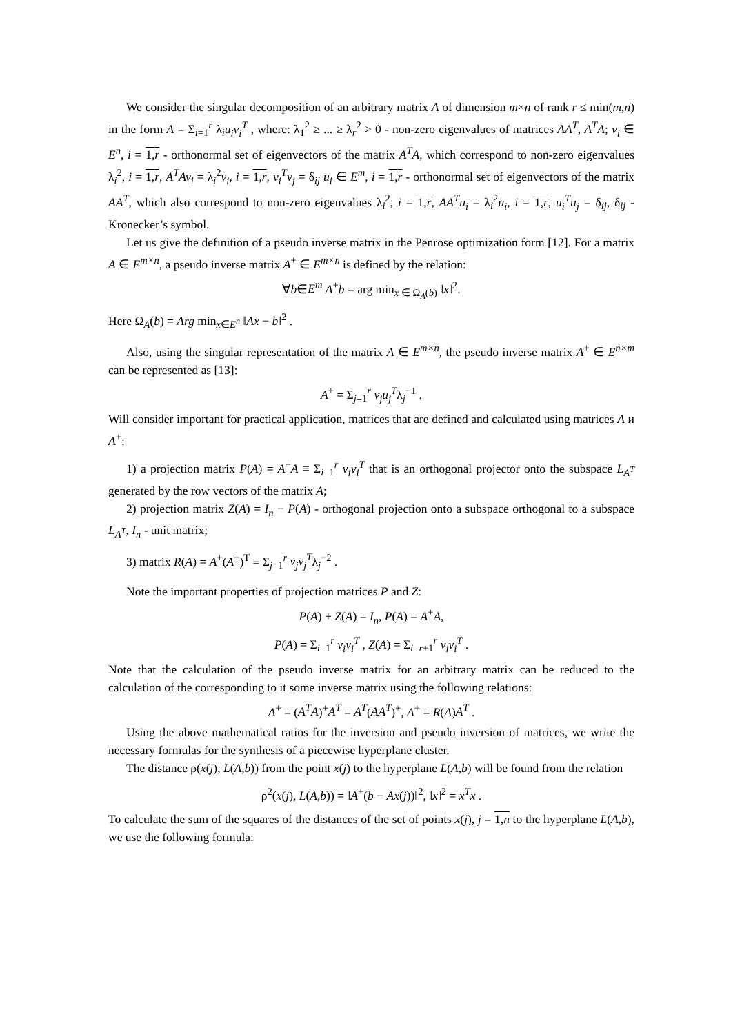We consider the singular decomposition of an arbitrary matrix A of dimension m×n of rank r ≤ min(m,n) in the form A = Σ<sub>i=1</sub><sup>r</sup> λ<sub>i</sub>u<sub>i</sub>v<sub>i</sub><sup>T</sup> , where: λ<sub>1</sub><sup>2</sup> ≥ ... ≥ λ<sub>r</sub><sup>2</sup> > 0 - non-zero eigenvalues of matrices AA<sup>T</sup>, A<sup>T</sup>A; v<sub>i</sub> ∈ E<sup>n</sup>, i = 1,r - orthonormal set of eigenvectors of the matrix A<sup>T</sup>A, which correspond to non-zero eigenvalues λ<sub>i</sub><sup>2</sup>, i = 1,r, A<sup>T</sup>Av<sub>i</sub> = λ<sub>i</sub><sup>2</sup>v<sub>i</sub>, i = 1,r, v<sub>i</sub><sup>T</sup>v<sub>j</sub> = δ<sub>ij</sub> u<sub>i</sub> ∈ E<sup>m</sup>, i = 1,r - orthonormal set of eigenvectors of the matrix AA<sup>T</sup>, which also correspond to non-zero eigenvalues λ<sub>i</sub><sup>2</sup>, i = 1,r, AA<sup>T</sup>u<sub>i</sub> = λ<sub>i</sub><sup>2</sup>u<sub>i</sub>, i = 1,r, u<sub>i</sub><sup>T</sup>u<sub>j</sub> = δ<sub>ij</sub>, δ<sub>ij</sub> - Kronecker’s symbol.
Let us give the definition of a pseudo inverse matrix in the Penrose optimization form [12]. For a matrix A ∈ E<sup>m×n</sup>, a pseudo inverse matrix A<sup>+</sup> ∈ E<sup>m×n</sup> is defined by the relation:
∀b∈E<sup>m</sup> A<sup>+</sup>b = arg min<sub>x ∈ Ω<sub>A</sub>(b)</sub> ‖x‖<sup>2</sup>.
Here Ω<sub>A</sub>(b) = Arg min<sub>x∈E<sup>n</sup></sub> ‖Ax − b‖<sup>2</sup> .
Also, using the singular representation of the matrix A ∈ E<sup>m×n</sup>, the pseudo inverse matrix A<sup>+</sup> ∈ E<sup>n×m</sup> can be represented as [13]:
A<sup>+</sup> = Σ<sub>j=1</sub><sup>r</sup> v<sub>j</sub>u<sub>j</sub><sup>T</sup>λ<sub>j</sub><sup>−1</sup> .
Will consider important for practical application, matrices that are defined and calculated using matrices A и A<sup>+</sup>:
1) a projection matrix P(A) = A<sup>+</sup>A ≡ Σ<sub>i=1</sub><sup>r</sup> v<sub>i</sub>v<sub>i</sub><sup>T</sup> that is an orthogonal projector onto the subspace L<sub>A<sup>T</sup></sub> generated by the row vectors of the matrix A;
2) projection matrix Z(A) = I<sub>n</sub> − P(A) - orthogonal projection onto a subspace orthogonal to a subspace L<sub>A<sup>T</sup></sub>, I<sub>n</sub> - unit matrix;
3) matrix R(A) = A<sup>+</sup>(A<sup>+</sup>)<sup>T</sup> ≡ Σ<sub>j=1</sub><sup>r</sup> v<sub>j</sub>v<sub>j</sub><sup>T</sup>λ<sub>j</sub><sup>−2</sup> .
Note the important properties of projection matrices P and Z:
P(A) + Z(A) = I<sub>n</sub>, P(A) = A<sup>+</sup>A,
P(A) = Σ<sub>i=1</sub><sup>r</sup> v<sub>i</sub>v<sub>i</sub><sup>T</sup> , Z(A) = Σ<sub>i=r+1</sub><sup>r</sup> v<sub>i</sub>v<sub>i</sub><sup>T</sup> .
Note that the calculation of the pseudo inverse matrix for an arbitrary matrix can be reduced to the calculation of the corresponding to it some inverse matrix using the following relations:
A<sup>+</sup> = (A<sup>T</sup>A)<sup>+</sup>A<sup>T</sup> = A<sup>T</sup>(AA<sup>T</sup>)<sup>+</sup>, A<sup>+</sup> = R(A)A<sup>T</sup> .
Using the above mathematical ratios for the inversion and pseudo inversion of matrices, we write the necessary formulas for the synthesis of a piecewise hyperplane cluster.
The distance ρ(x(j), L(A,b)) from the point x(j) to the hyperplane L(A,b) will be found from the relation
ρ<sup>2</sup>(x(j), L(A,b)) = ‖A<sup>+</sup>(b − Ax(j))‖<sup>2</sup>, ‖x‖<sup>2</sup> = x<sup>T</sup>x .
To calculate the sum of the squares of the distances of the set of points x(j), j = 1,n to the hyperplane L(A,b), we use the following formula: